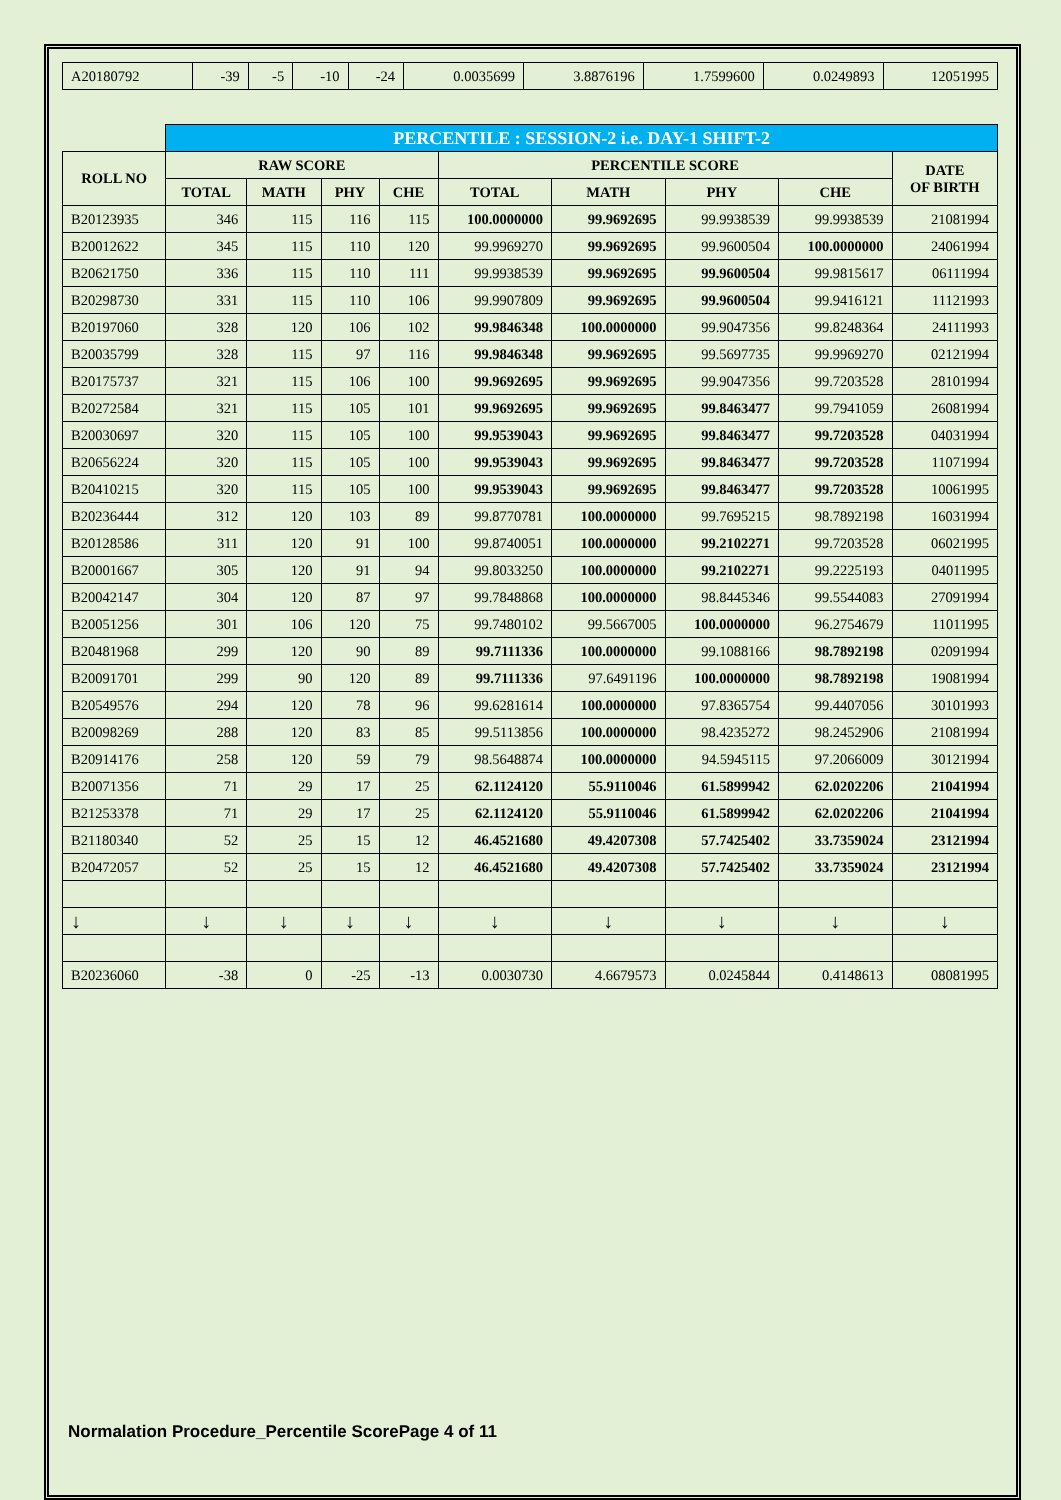| A20180792 | -39 | -5 | -10 | -24 | 0.0035699 | 3.8876196 | 1.7599600 | 0.0249893 | 12051995 |
| | PERCENTILE : SESSION-2 i.e. DAY-1 SHIFT-2 | | | | | | | | |
| ROLL NO | RAW SCORE | | | | PERCENTILE SCORE | | | | DATE OF BIRTH |
| | TOTAL | MATH | PHY | CHE | TOTAL | MATH | PHY | CHE | |
| B20123935 | 346 | 115 | 116 | 115 | 100.0000000 | 99.9692695 | 99.9938539 | 99.9938539 | 21081994 |
| B20012622 | 345 | 115 | 110 | 120 | 99.9969270 | 99.9692695 | 99.9600504 | 100.0000000 | 24061994 |
| B20621750 | 336 | 115 | 110 | 111 | 99.9938539 | 99.9692695 | 99.9600504 | 99.9815617 | 06111994 |
| B20298730 | 331 | 115 | 110 | 106 | 99.9907809 | 99.9692695 | 99.9600504 | 99.9416121 | 11121993 |
| B20197060 | 328 | 120 | 106 | 102 | 99.9846348 | 100.0000000 | 99.9047356 | 99.8248364 | 24111993 |
| B20035799 | 328 | 115 | 97 | 116 | 99.9846348 | 99.9692695 | 99.5697735 | 99.9969270 | 02121994 |
| B20175737 | 321 | 115 | 106 | 100 | 99.9692695 | 99.9692695 | 99.9047356 | 99.7203528 | 28101994 |
| B20272584 | 321 | 115 | 105 | 101 | 99.9692695 | 99.9692695 | 99.8463477 | 99.7941059 | 26081994 |
| B20030697 | 320 | 115 | 105 | 100 | 99.9539043 | 99.9692695 | 99.8463477 | 99.7203528 | 04031994 |
| B20656224 | 320 | 115 | 105 | 100 | 99.9539043 | 99.9692695 | 99.8463477 | 99.7203528 | 11071994 |
| B20410215 | 320 | 115 | 105 | 100 | 99.9539043 | 99.9692695 | 99.8463477 | 99.7203528 | 10061995 |
| B20236444 | 312 | 120 | 103 | 89 | 99.8770781 | 100.0000000 | 99.7695215 | 98.7892198 | 16031994 |
| B20128586 | 311 | 120 | 91 | 100 | 99.8740051 | 100.0000000 | 99.2102271 | 99.7203528 | 06021995 |
| B20001667 | 305 | 120 | 91 | 94 | 99.8033250 | 100.0000000 | 99.2102271 | 99.2225193 | 04011995 |
| B20042147 | 304 | 120 | 87 | 97 | 99.7848868 | 100.0000000 | 98.8445346 | 99.5544083 | 27091994 |
| B20051256 | 301 | 106 | 120 | 75 | 99.7480102 | 99.5667005 | 100.0000000 | 96.2754679 | 11011995 |
| B20481968 | 299 | 120 | 90 | 89 | 99.7111336 | 100.0000000 | 99.1088166 | 98.7892198 | 02091994 |
| B20091701 | 299 | 90 | 120 | 89 | 99.7111336 | 97.6491196 | 100.0000000 | 98.7892198 | 19081994 |
| B20549576 | 294 | 120 | 78 | 96 | 99.6281614 | 100.0000000 | 97.8365754 | 99.4407056 | 30101993 |
| B20098269 | 288 | 120 | 83 | 85 | 99.5113856 | 100.0000000 | 98.4235272 | 98.2452906 | 21081994 |
| B20914176 | 258 | 120 | 59 | 79 | 98.5648874 | 100.0000000 | 94.5945115 | 97.2066009 | 30121994 |
| B20071356 | 71 | 29 | 17 | 25 | 62.1124120 | 55.9110046 | 61.5899942 | 62.0202206 | 21041994 |
| B21253378 | 71 | 29 | 17 | 25 | 62.1124120 | 55.9110046 | 61.5899942 | 62.0202206 | 21041994 |
| B21180340 | 52 | 25 | 15 | 12 | 46.4521680 | 49.4207308 | 57.7425402 | 33.7359024 | 23121994 |
| B20472057 | 52 | 25 | 15 | 12 | 46.4521680 | 49.4207308 | 57.7425402 | 33.7359024 | 23121994 |
| ↓ | ↓ | ↓ | ↓ | ↓ | ↓ | ↓ | ↓ | ↓ | ↓ |
| B20236060 | -38 | 0 | -25 | -13 | 0.0030730 | 4.6679573 | 0.0245844 | 0.4148613 | 08081995 |
Normalation Procedure_Percentile ScorePage 4 of 11